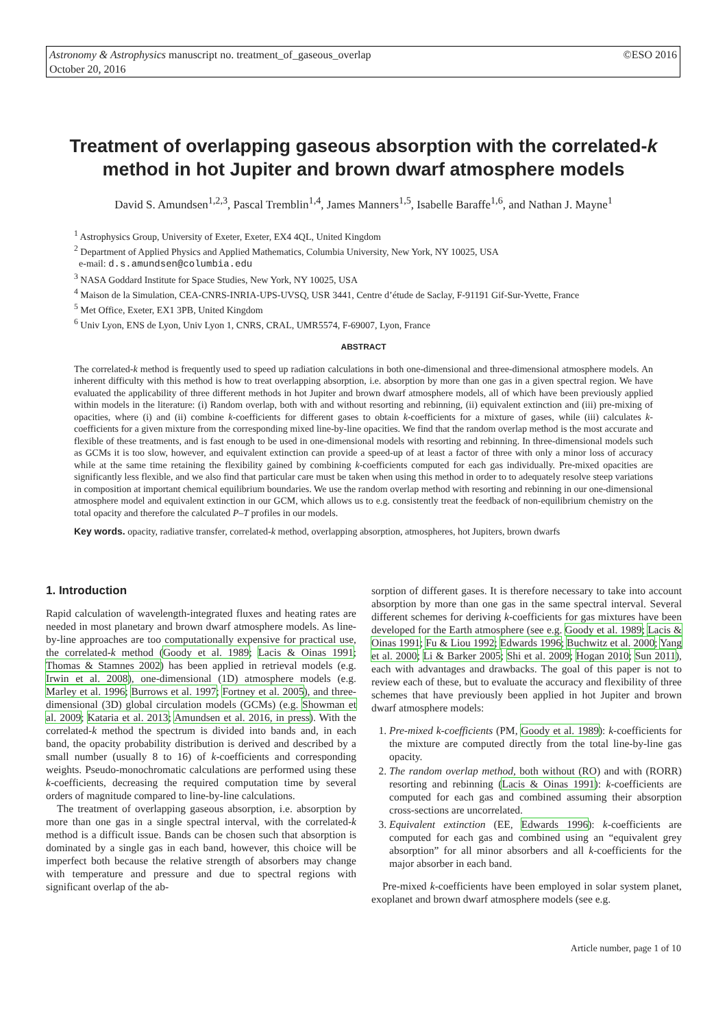©ESO 2016 Astronomy & Astrophysics manuscript no. treatment_of_gaseous_overlap
October 20, 2016
Treatment of overlapping gaseous absorption with the correlated-k method in hot Jupiter and brown dwarf atmosphere models
David S. Amundsen<sup>1,2,3</sup>, Pascal Tremblin<sup>1,4</sup>, James Manners<sup>1,5</sup>, Isabelle Baraffe<sup>1,6</sup>, and Nathan J. Mayne<sup>1</sup>
<sup>1</sup> Astrophysics Group, University of Exeter, Exeter, EX4 4QL, United Kingdom
<sup>2</sup> Department of Applied Physics and Applied Mathematics, Columbia University, New York, NY 10025, USA
e-mail: d.s.amundsen@columbia.edu
<sup>3</sup> NASA Goddard Institute for Space Studies, New York, NY 10025, USA
<sup>4</sup> Maison de la Simulation, CEA-CNRS-INRIA-UPS-UVSQ, USR 3441, Centre d’étude de Saclay, F-91191 Gif-Sur-Yvette, France
<sup>5</sup> Met Office, Exeter, EX1 3PB, United Kingdom
<sup>6</sup> Univ Lyon, ENS de Lyon, Univ Lyon 1, CNRS, CRAL, UMR5574, F-69007, Lyon, France
ABSTRACT
The correlated-k method is frequently used to speed up radiation calculations in both one-dimensional and three-dimensional atmosphere models. An inherent difficulty with this method is how to treat overlapping absorption, i.e. absorption by more than one gas in a given spectral region. We have evaluated the applicability of three different methods in hot Jupiter and brown dwarf atmosphere models, all of which have been previously applied within models in the literature: (i) Random overlap, both with and without resorting and rebinning, (ii) equivalent extinction and (iii) pre-mixing of opacities, where (i) and (ii) combine k-coefficients for different gases to obtain k-coefficients for a mixture of gases, while (iii) calculates k-coefficients for a given mixture from the corresponding mixed line-by-line opacities. We find that the random overlap method is the most accurate and flexible of these treatments, and is fast enough to be used in one-dimensional models with resorting and rebinning. In three-dimensional models such as GCMs it is too slow, however, and equivalent extinction can provide a speed-up of at least a factor of three with only a minor loss of accuracy while at the same time retaining the flexibility gained by combining k-coefficients computed for each gas individually. Pre-mixed opacities are significantly less flexible, and we also find that particular care must be taken when using this method in order to to adequately resolve steep variations in composition at important chemical equilibrium boundaries. We use the random overlap method with resorting and rebinning in our one-dimensional atmosphere model and equivalent extinction in our GCM, which allows us to e.g. consistently treat the feedback of non-equilibrium chemistry on the total opacity and therefore the calculated P–T profiles in our models.
Key words. opacity, radiative transfer, correlated-k method, overlapping absorption, atmospheres, hot Jupiters, brown dwarfs
1. Introduction
Rapid calculation of wavelength-integrated fluxes and heating rates are needed in most planetary and brown dwarf atmosphere models. As line-by-line approaches are too computationally expensive for practical use, the correlated-k method (Goody et al. 1989; Lacis & Oinas 1991; Thomas & Stamnes 2002) has been applied in retrieval models (e.g. Irwin et al. 2008), one-dimensional (1D) atmosphere models (e.g. Marley et al. 1996; Burrows et al. 1997; Fortney et al. 2005), and three-dimensional (3D) global circulation models (GCMs) (e.g. Showman et al. 2009; Kataria et al. 2013; Amundsen et al. 2016, in press). With the correlated-k method the spectrum is divided into bands and, in each band, the opacity probability distribution is derived and described by a small number (usually 8 to 16) of k-coefficients and corresponding weights. Pseudo-monochromatic calculations are performed using these k-coefficients, decreasing the required computation time by several orders of magnitude compared to line-by-line calculations.
The treatment of overlapping gaseous absorption, i.e. absorption by more than one gas in a single spectral interval, with the correlated-k method is a difficult issue. Bands can be chosen such that absorption is dominated by a single gas in each band, however, this choice will be imperfect both because the relative strength of absorbers may change with temperature and pressure and due to spectral regions with significant overlap of the ab-
sorption of different gases. It is therefore necessary to take into account absorption by more than one gas in the same spectral interval. Several different schemes for deriving k-coefficients for gas mixtures have been developed for the Earth atmosphere (see e.g. Goody et al. 1989; Lacis & Oinas 1991; Fu & Liou 1992; Edwards 1996; Buchwitz et al. 2000; Yang et al. 2000; Li & Barker 2005; Shi et al. 2009; Hogan 2010; Sun 2011), each with advantages and drawbacks. The goal of this paper is not to review each of these, but to evaluate the accuracy and flexibility of three schemes that have previously been applied in hot Jupiter and brown dwarf atmosphere models:
1. Pre-mixed k-coefficients (PM, Goody et al. 1989): k-coefficients for the mixture are computed directly from the total line-by-line gas opacity.
2. The random overlap method, both without (RO) and with (RORR) resorting and rebinning (Lacis & Oinas 1991): k-coefficients are computed for each gas and combined assuming their absorption cross-sections are uncorrelated.
3. Equivalent extinction (EE, Edwards 1996): k-coefficients are computed for each gas and combined using an “equivalent grey absorption” for all minor absorbers and all k-coefficients for the major absorber in each band.
Pre-mixed k-coefficients have been employed in solar system planet, exoplanet and brown dwarf atmosphere models (see e.g.
Article number, page 1 of 10